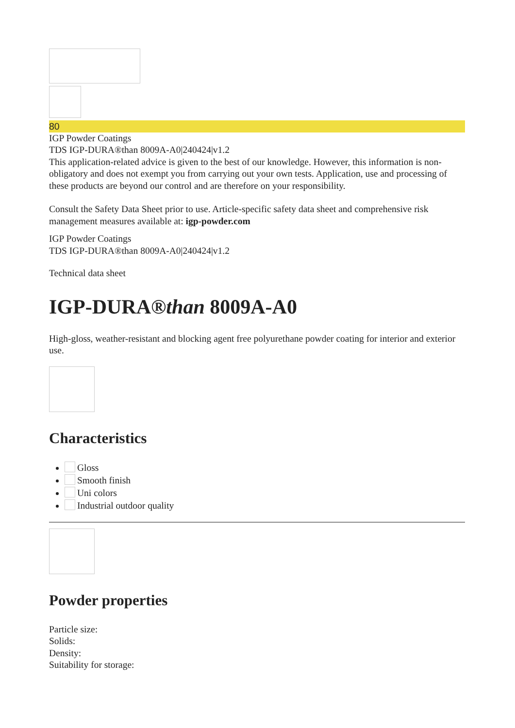80
IGP Powder Coatings
TDS IGP-DURA®than 8009A-A0|240424|v1.2
This application-related advice is given to the best of our knowledge. However, this information is non-obligatory and does not exempt you from carrying out your own tests. Application, use and processing of these products are beyond our control and are therefore on your responsibility.
Consult the Safety Data Sheet prior to use. Article-specific safety data sheet and comprehensive risk management measures available at: igp-powder.com
IGP Powder Coatings
TDS IGP-DURA®than 8009A-A0|240424|v1.2
Technical data sheet
IGP-DURA®than 8009A-A0
High-gloss, weather-resistant and blocking agent free polyurethane powder coating for interior and exterior use.
Characteristics
Gloss
Smooth finish
Uni colors
Industrial outdoor quality
Powder properties
Particle size:
Solids:
Density:
Suitability for storage: